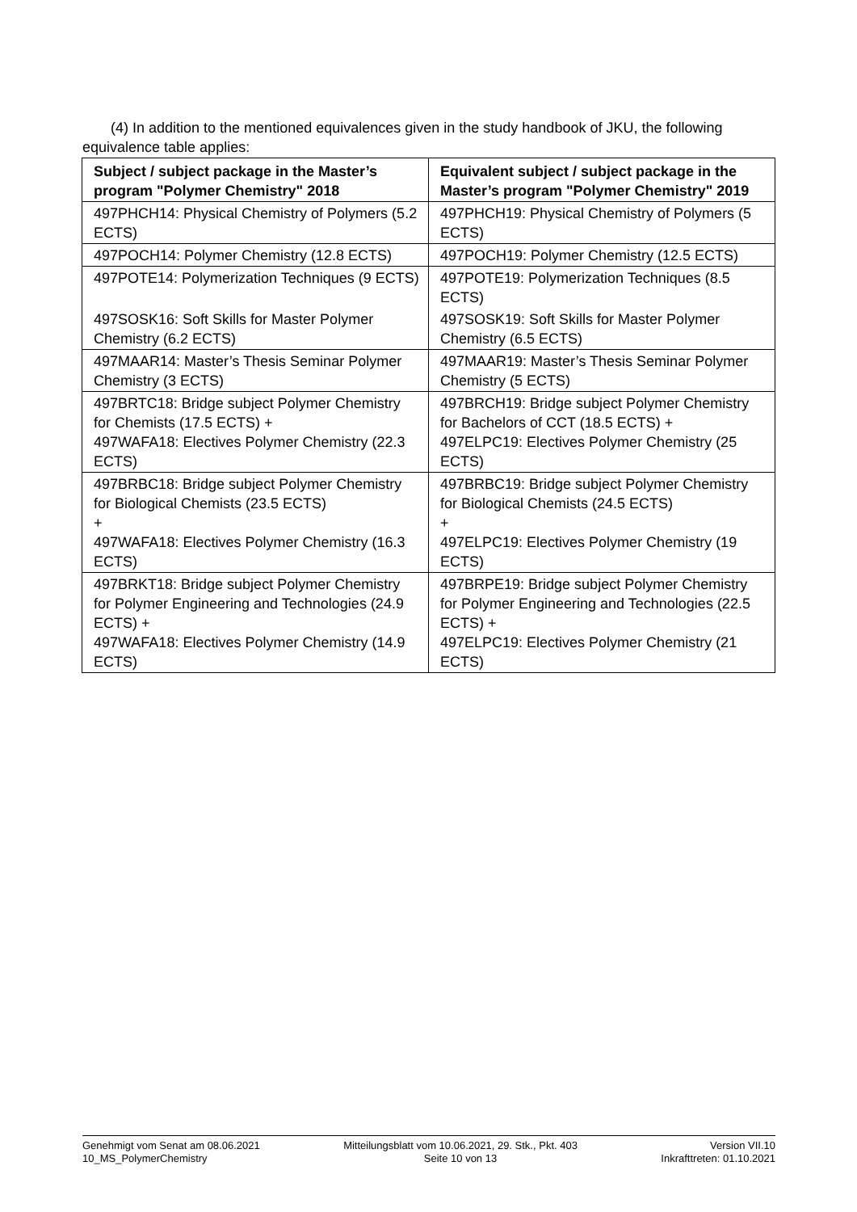(4) In addition to the mentioned equivalences given in the study handbook of JKU, the following equivalence table applies:
| Subject / subject package in the Master’s program "Polymer Chemistry" 2018 | Equivalent subject / subject package in the Master’s program "Polymer Chemistry" 2019 |
| --- | --- |
| 497PHCH14: Physical Chemistry of Polymers (5.2 ECTS) | 497PHCH19: Physical Chemistry of Polymers (5 ECTS) |
| 497POCH14: Polymer Chemistry (12.8 ECTS) | 497POCH19: Polymer Chemistry (12.5 ECTS) |
| 497POTE14: Polymerization Techniques (9 ECTS) | 497POTE19: Polymerization Techniques (8.5 ECTS) |
| 497SOSK16: Soft Skills for Master Polymer Chemistry (6.2 ECTS) | 497SOSK19: Soft Skills for Master Polymer Chemistry (6.5 ECTS) |
| 497MAAR14: Master’s Thesis Seminar Polymer Chemistry (3 ECTS) | 497MAAR19: Master’s Thesis Seminar Polymer Chemistry (5 ECTS) |
| 497BRTC18: Bridge subject Polymer Chemistry for Chemists (17.5 ECTS) + 497WAFA18: Electives Polymer Chemistry (22.3 ECTS) | 497BRCH19: Bridge subject Polymer Chemistry for Bachelors of CCT (18.5 ECTS) + 497ELPC19: Electives Polymer Chemistry (25 ECTS) |
| 497BRBC18: Bridge subject Polymer Chemistry for Biological Chemists (23.5 ECTS) + 497WAFA18: Electives Polymer Chemistry (16.3 ECTS) | 497BRBC19: Bridge subject Polymer Chemistry for Biological Chemists (24.5 ECTS) + 497ELPC19: Electives Polymer Chemistry (19 ECTS) |
| 497BRKT18: Bridge subject Polymer Chemistry for Polymer Engineering and Technologies (24.9 ECTS) + 497WAFA18: Electives Polymer Chemistry (14.9 ECTS) | 497BRPE19: Bridge subject Polymer Chemistry for Polymer Engineering and Technologies (22.5 ECTS) + 497ELPC19: Electives Polymer Chemistry (21 ECTS) |
Genehmigt vom Senat am 08.06.2021
10_MS_PolymerChemistry
Mitteilungsblatt vom 10.06.2021, 29. Stk., Pkt. 403
Seite 10 von 13
Version VII.10
Inkrafttreten: 01.10.2021